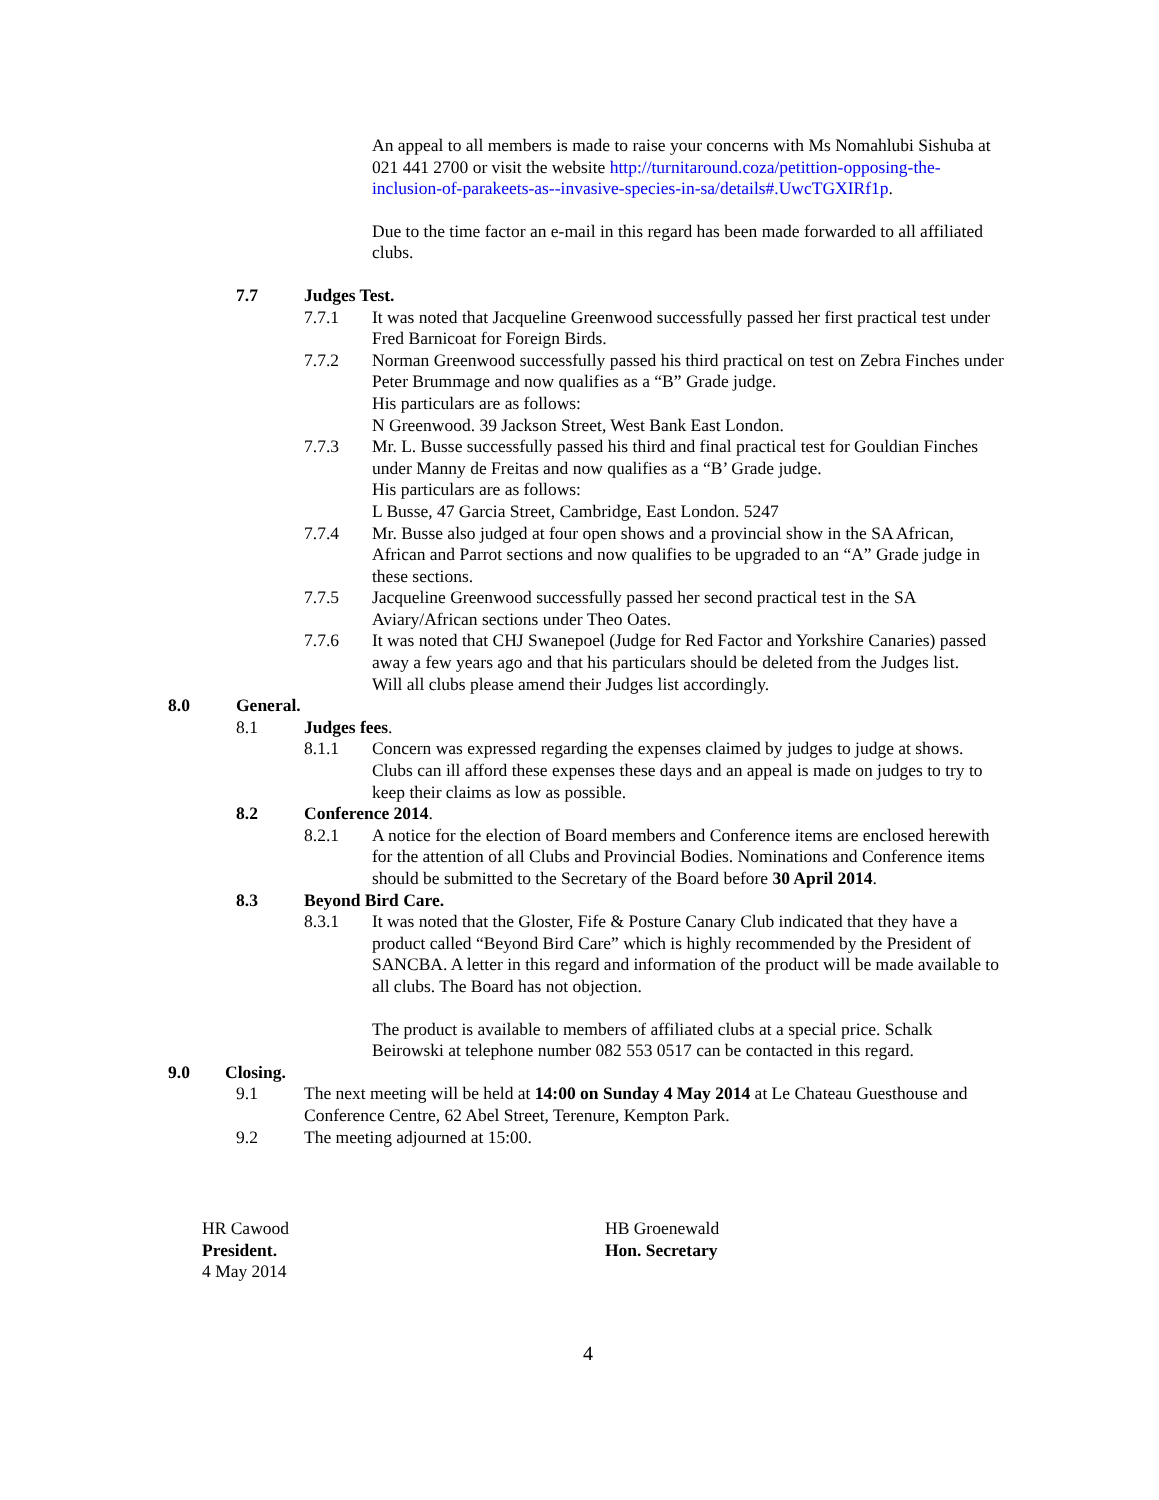An appeal to all members is made to raise your concerns with Ms Nomahlubi Sishuba at 021 441 2700 or visit the website http://turnitaround.coza/petittion-opposing-the-inclusion-of-parakeets-as--invasive-species-in-sa/details#.UwcTGXIRf1p.
Due to the time factor an e-mail in this regard has been made forwarded to all affiliated clubs.
7.7 Judges Test.
7.7.1 It was noted that Jacqueline Greenwood successfully passed her first practical test under Fred Barnicoat for Foreign Birds.
7.7.2 Norman Greenwood successfully passed his third practical on test on Zebra Finches under Peter Brummage and now qualifies as a “B” Grade judge.
His particulars are as follows:
N Greenwood. 39 Jackson Street, West Bank East London.
7.7.3 Mr. L. Busse successfully passed his third and final practical test for Gouldian Finches under Manny de Freitas and now qualifies as a “B’ Grade judge.
His particulars are as follows:
L Busse, 47 Garcia Street, Cambridge, East London. 5247
7.7.4 Mr. Busse also judged at four open shows and a provincial show in the SA African, African and Parrot sections and now qualifies to be upgraded to an “A” Grade judge in these sections.
7.7.5 Jacqueline Greenwood successfully passed her second practical test in the SA Aviary/African sections under Theo Oates.
7.7.6 It was noted that CHJ Swanepoel (Judge for Red Factor and Yorkshire Canaries) passed away a few years ago and that his particulars should be deleted from the Judges list.
Will all clubs please amend their Judges list accordingly.
8.0 General.
8.1 Judges fees.
8.1.1 Concern was expressed regarding the expenses claimed by judges to judge at shows. Clubs can ill afford these expenses these days and an appeal is made on judges to try to keep their claims as low as possible.
8.2 Conference 2014.
8.2.1 A notice for the election of Board members and Conference items are enclosed herewith for the attention of all Clubs and Provincial Bodies. Nominations and Conference items should be submitted to the Secretary of the Board before 30 April 2014.
8.3 Beyond Bird Care.
8.3.1 It was noted that the Gloster, Fife & Posture Canary Club indicated that they have a product called “Beyond Bird Care” which is highly recommended by the President of SANCBA. A letter in this regard and information of the product will be made available to all clubs. The Board has not objection.
The product is available to members of affiliated clubs at a special price. Schalk Beirowski at telephone number 082 553 0517 can be contacted in this regard.
9.0 Closing.
9.1 The next meeting will be held at 14:00 on Sunday 4 May 2014 at Le Chateau Guesthouse and Conference Centre, 62 Abel Street, Terenure, Kempton Park.
9.2 The meeting adjourned at 15:00.
HR Cawood
President.
4 May 2014
HB Groenewald
Hon. Secretary
4